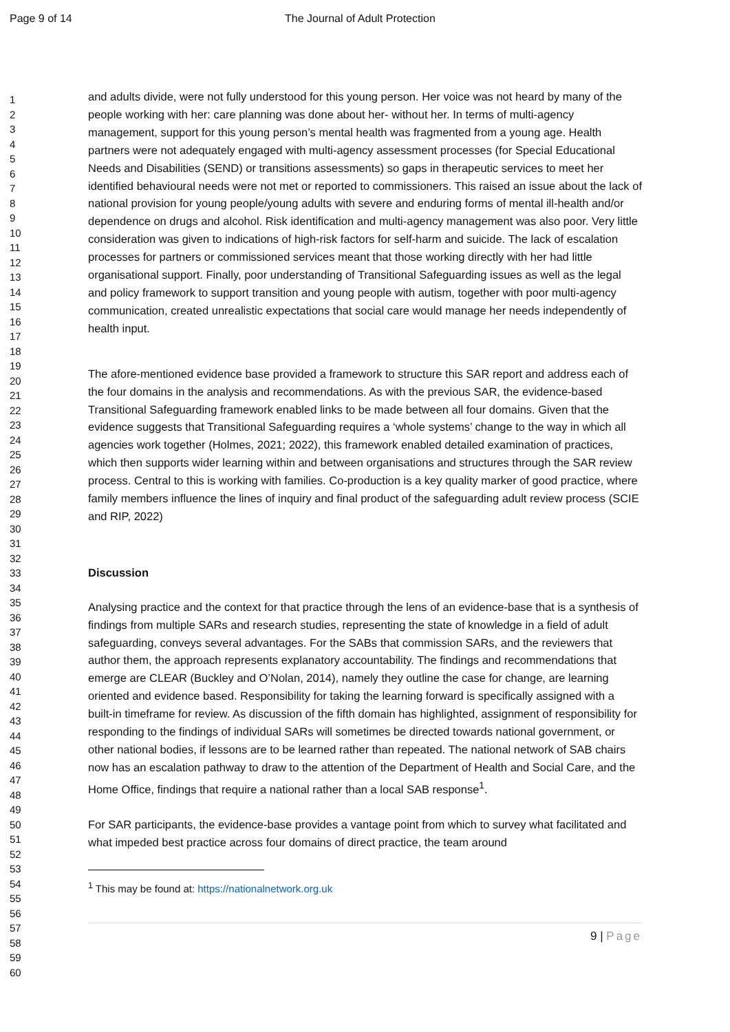Page 9 of 14
The Journal of Adult Protection
1
2
3
4
5
6
7
8
9
10
11
12
13
14
15
16
17
18
19
20
21
22
23
24
25
26
27
28
29
30
31
32
33
34
35
36
37
38
39
40
41
42
43
44
45
46
47
48
49
50
51
52
53
54
55
56
57
58
59
60
and adults divide, were not fully understood for this young person. Her voice was not heard by many of the people working with her: care planning was done about her- without her. In terms of multi-agency management, support for this young person’s mental health was fragmented from a young age. Health partners were not adequately engaged with multi-agency assessment processes (for Special Educational Needs and Disabilities (SEND) or transitions assessments) so gaps in therapeutic services to meet her identified behavioural needs were not met or reported to commissioners. This raised an issue about the lack of national provision for young people/young adults with severe and enduring forms of mental ill-health and/or dependence on drugs and alcohol. Risk identification and multi-agency management was also poor. Very little consideration was given to indications of high-risk factors for self-harm and suicide. The lack of escalation processes for partners or commissioned services meant that those working directly with her had little organisational support. Finally, poor understanding of Transitional Safeguarding issues as well as the legal and policy framework to support transition and young people with autism, together with poor multi-agency communication, created unrealistic expectations that social care would manage her needs independently of health input.
The afore-mentioned evidence base provided a framework to structure this SAR report and address each of the four domains in the analysis and recommendations. As with the previous SAR, the evidence-based Transitional Safeguarding framework enabled links to be made between all four domains. Given that the evidence suggests that Transitional Safeguarding requires a ‘whole systems’ change to the way in which all agencies work together (Holmes, 2021; 2022), this framework enabled detailed examination of practices, which then supports wider learning within and between organisations and structures through the SAR review process. Central to this is working with families. Co-production is a key quality marker of good practice, where family members influence the lines of inquiry and final product of the safeguarding adult review process (SCIE and RIP, 2022)
Discussion
Analysing practice and the context for that practice through the lens of an evidence-base that is a synthesis of findings from multiple SARs and research studies, representing the state of knowledge in a field of adult safeguarding, conveys several advantages. For the SABs that commission SARs, and the reviewers that author them, the approach represents explanatory accountability. The findings and recommendations that emerge are CLEAR (Buckley and O’Nolan, 2014), namely they outline the case for change, are learning oriented and evidence based. Responsibility for taking the learning forward is specifically assigned with a built-in timeframe for review. As discussion of the fifth domain has highlighted, assignment of responsibility for responding to the findings of individual SARs will sometimes be directed towards national government, or other national bodies, if lessons are to be learned rather than repeated. The national network of SAB chairs now has an escalation pathway to draw to the attention of the Department of Health and Social Care, and the Home Office, findings that require a national rather than a local SAB response<sup>1</sup>.
For SAR participants, the evidence-base provides a vantage point from which to survey what facilitated and what impeded best practice across four domains of direct practice, the team around
<sup>1</sup> This may be found at: https://nationalnetwork.org.uk
9 | Page